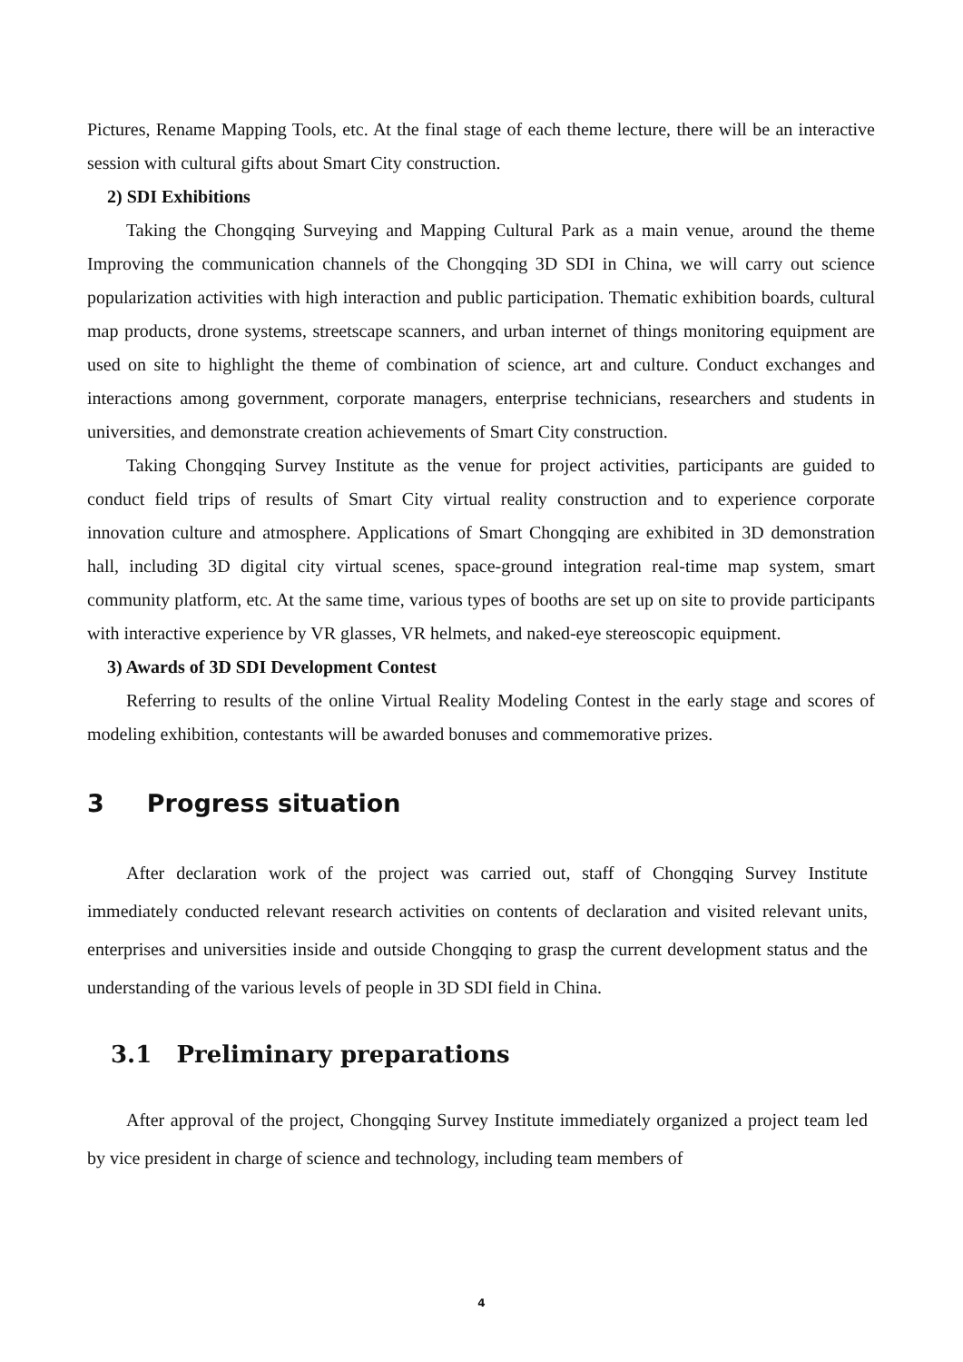Pictures, Rename Mapping Tools, etc. At the final stage of each theme lecture, there will be an interactive session with cultural gifts about Smart City construction.
2) SDI Exhibitions
Taking the Chongqing Surveying and Mapping Cultural Park as a main venue, around the theme Improving the communication channels of the Chongqing 3D SDI in China, we will carry out science popularization activities with high interaction and public participation. Thematic exhibition boards, cultural map products, drone systems, streetscape scanners, and urban internet of things monitoring equipment are used on site to highlight the theme of combination of science, art and culture. Conduct exchanges and interactions among government, corporate managers, enterprise technicians, researchers and students in universities, and demonstrate creation achievements of Smart City construction.
Taking Chongqing Survey Institute as the venue for project activities, participants are guided to conduct field trips of results of Smart City virtual reality construction and to experience corporate innovation culture and atmosphere. Applications of Smart Chongqing are exhibited in 3D demonstration hall, including 3D digital city virtual scenes, space-ground integration real-time map system, smart community platform, etc. At the same time, various types of booths are set up on site to provide participants with interactive experience by VR glasses, VR helmets, and naked-eye stereoscopic equipment.
3) Awards of 3D SDI Development Contest
Referring to results of the online Virtual Reality Modeling Contest in the early stage and scores of modeling exhibition, contestants will be awarded bonuses and commemorative prizes.
3 Progress situation
After declaration work of the project was carried out, staff of Chongqing Survey Institute immediately conducted relevant research activities on contents of declaration and visited relevant units, enterprises and universities inside and outside Chongqing to grasp the current development status and the understanding of the various levels of people in 3D SDI field in China.
3.1 Preliminary preparations
After approval of the project, Chongqing Survey Institute immediately organized a project team led by vice president in charge of science and technology, including team members of
4